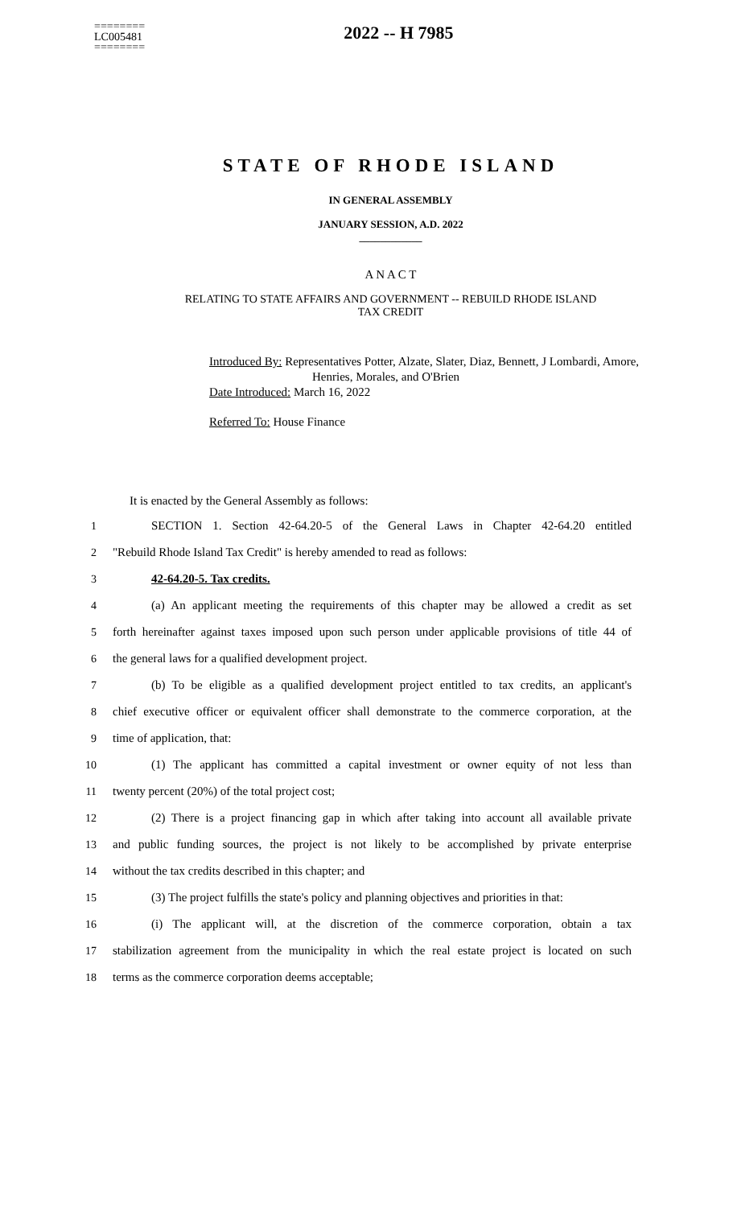========
LC005481
========
2022 -- H 7985
STATE OF RHODE ISLAND
IN GENERAL ASSEMBLY
JANUARY SESSION, A.D. 2022
____________
A N A C T
RELATING TO STATE AFFAIRS AND GOVERNMENT -- REBUILD RHODE ISLAND
TAX CREDIT
Introduced By: Representatives Potter, Alzate, Slater, Diaz, Bennett, J Lombardi, Amore,
Henries, Morales, and O'Brien
Date Introduced: March 16, 2022
Referred To: House Finance
It is enacted by the General Assembly as follows:
1 SECTION 1. Section 42-64.20-5 of the General Laws in Chapter 42-64.20 entitled
2 "Rebuild Rhode Island Tax Credit" is hereby amended to read as follows:
3 42-64.20-5. Tax credits.
4 (a) An applicant meeting the requirements of this chapter may be allowed a credit as set
5 forth hereinafter against taxes imposed upon such person under applicable provisions of title 44 of
6 the general laws for a qualified development project.
7 (b) To be eligible as a qualified development project entitled to tax credits, an applicant's
8 chief executive officer or equivalent officer shall demonstrate to the commerce corporation, at the
9 time of application, that:
10 (1) The applicant has committed a capital investment or owner equity of not less than
11 twenty percent (20%) of the total project cost;
12 (2) There is a project financing gap in which after taking into account all available private
13 and public funding sources, the project is not likely to be accomplished by private enterprise
14 without the tax credits described in this chapter; and
15 (3) The project fulfills the state's policy and planning objectives and priorities in that:
16 (i) The applicant will, at the discretion of the commerce corporation, obtain a tax
17 stabilization agreement from the municipality in which the real estate project is located on such
18 terms as the commerce corporation deems acceptable;